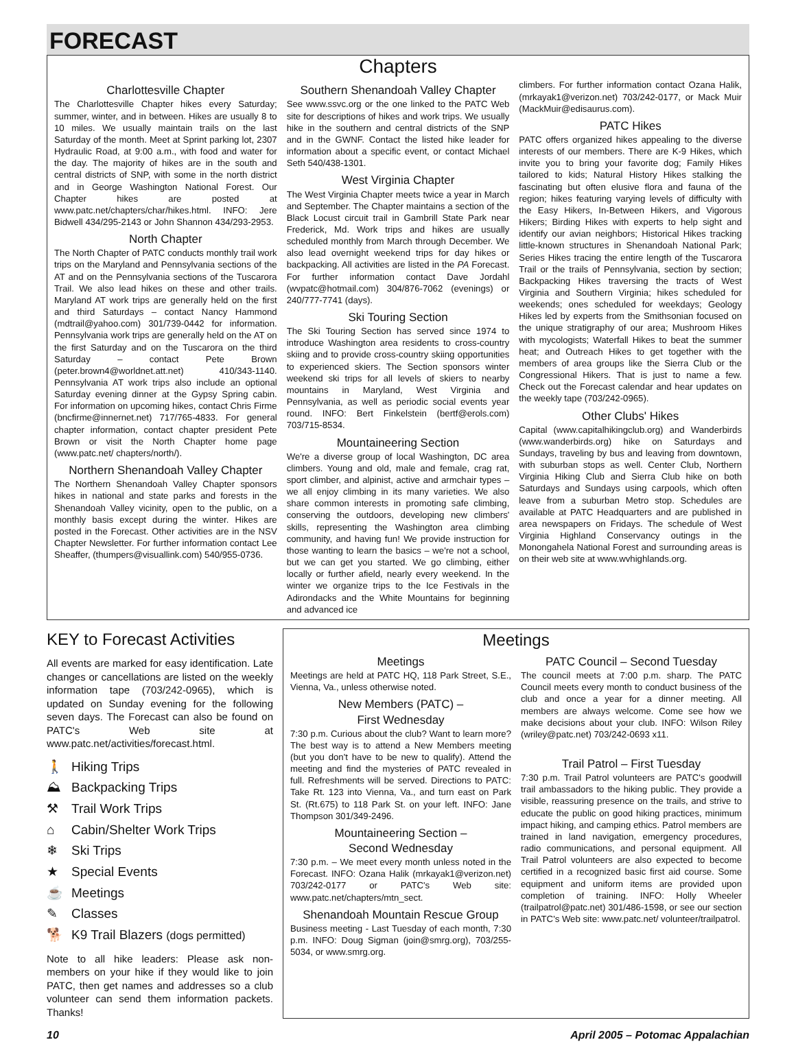FORECAST
Chapters
Charlottesville Chapter
The Charlottesville Chapter hikes every Saturday; summer, winter, and in between. Hikes are usually 8 to 10 miles. We usually maintain trails on the last Saturday of the month. Meet at Sprint parking lot, 2307 Hydraulic Road, at 9:00 a.m., with food and water for the day. The majority of hikes are in the south and central districts of SNP, with some in the north district and in George Washington National Forest. Our Chapter hikes are posted at www.patc.net/chapters/char/hikes.html. INFO: Jere Bidwell 434/295-2143 or John Shannon 434/293-2953.
North Chapter
The North Chapter of PATC conducts monthly trail work trips on the Maryland and Pennsylvania sections of the AT and on the Pennsylvania sections of the Tuscarora Trail. We also lead hikes on these and other trails. Maryland AT work trips are generally held on the first and third Saturdays – contact Nancy Hammond (mdtrail@yahoo.com) 301/739-0442 for information. Pennsylvania work trips are generally held on the AT on the first Saturday and on the Tuscarora on the third Saturday – contact Pete Brown (peter.brown4@worldnet.att.net) 410/343-1140. Pennsylvania AT work trips also include an optional Saturday evening dinner at the Gypsy Spring cabin. For information on upcoming hikes, contact Chris Firme (bncfirme@innernet.net) 717/765-4833. For general chapter information, contact chapter president Pete Brown or visit the North Chapter home page (www.patc.net/ chapters/north/).
Northern Shenandoah Valley Chapter
The Northern Shenandoah Valley Chapter sponsors hikes in national and state parks and forests in the Shenandoah Valley vicinity, open to the public, on a monthly basis except during the winter. Hikes are posted in the Forecast. Other activities are in the NSV Chapter Newsletter. For further information contact Lee Sheaffer, (thumpers@visuallink.com) 540/955-0736.
Southern Shenandoah Valley Chapter
See www.ssvc.org or the one linked to the PATC Web site for descriptions of hikes and work trips. We usually hike in the southern and central districts of the SNP and in the GWNF. Contact the listed hike leader for information about a specific event, or contact Michael Seth 540/438-1301.
West Virginia Chapter
The West Virginia Chapter meets twice a year in March and September. The Chapter maintains a section of the Black Locust circuit trail in Gambrill State Park near Frederick, Md. Work trips and hikes are usually scheduled monthly from March through December. We also lead overnight weekend trips for day hikes or backpacking. All activities are listed in the PA Forecast. For further information contact Dave Jordahl (wvpatc@hotmail.com) 304/876-7062 (evenings) or 240/777-7741 (days).
Ski Touring Section
The Ski Touring Section has served since 1974 to introduce Washington area residents to cross-country skiing and to provide cross-country skiing opportunities to experienced skiers. The Section sponsors winter weekend ski trips for all levels of skiers to nearby mountains in Maryland, West Virginia and Pennsylvania, as well as periodic social events year round. INFO: Bert Finkelstein (bertf@erols.com) 703/715-8534.
Mountaineering Section
We're a diverse group of local Washington, DC area climbers. Young and old, male and female, crag rat, sport climber, and alpinist, active and armchair types – we all enjoy climbing in its many varieties. We also share common interests in promoting safe climbing, conserving the outdoors, developing new climbers' skills, representing the Washington area climbing community, and having fun! We provide instruction for those wanting to learn the basics – we're not a school, but we can get you started. We go climbing, either locally or further afield, nearly every weekend. In the winter we organize trips to the Ice Festivals in the Adirondacks and the White Mountains for beginning and advanced ice
climbers. For further information contact Ozana Halik, (mrkayak1@verizon.net) 703/242-0177, or Mack Muir (MackMuir@edisaurus.com).
PATC Hikes
PATC offers organized hikes appealing to the diverse interests of our members. There are K-9 Hikes, which invite you to bring your favorite dog; Family Hikes tailored to kids; Natural History Hikes stalking the fascinating but often elusive flora and fauna of the region; hikes featuring varying levels of difficulty with the Easy Hikers, In-Between Hikers, and Vigorous Hikers; Birding Hikes with experts to help sight and identify our avian neighbors; Historical Hikes tracking little-known structures in Shenandoah National Park; Series Hikes tracing the entire length of the Tuscarora Trail or the trails of Pennsylvania, section by section; Backpacking Hikes traversing the tracts of West Virginia and Southern Virginia; hikes scheduled for weekends; ones scheduled for weekdays; Geology Hikes led by experts from the Smithsonian focused on the unique stratigraphy of our area; Mushroom Hikes with mycologists; Waterfall Hikes to beat the summer heat; and Outreach Hikes to get together with the members of area groups like the Sierra Club or the Congressional Hikers. That is just to name a few. Check out the Forecast calendar and hear updates on the weekly tape (703/242-0965).
Other Clubs' Hikes
Capital (www.capitalhikingclub.org) and Wanderbirds (www.wanderbirds.org) hike on Saturdays and Sundays, traveling by bus and leaving from downtown, with suburban stops as well. Center Club, Northern Virginia Hiking Club and Sierra Club hike on both Saturdays and Sundays using carpools, which often leave from a suburban Metro stop. Schedules are available at PATC Headquarters and are published in area newspapers on Fridays. The schedule of West Virginia Highland Conservancy outings in the Monongahela National Forest and surrounding areas is on their web site at www.wvhighlands.org.
KEY to Forecast Activities
All events are marked for easy identification. Late changes or cancellations are listed on the weekly information tape (703/242-0965), which is updated on Sunday evening for the following seven days. The Forecast can also be found on PATC's Web site at www.patc.net/activities/forecast.html.
🚶 Hiking Trips
⛰ Backpacking Trips
⚒ Trail Work Trips
⌂ Cabin/Shelter Work Trips
❄ Ski Trips
★ Special Events
☕ Meetings
✎ Classes
🐕 K9 Trail Blazers (dogs permitted)
Note to all hike leaders: Please ask non-members on your hike if they would like to join PATC, then get names and addresses so a club volunteer can send them information packets. Thanks!
Meetings
Meetings
Meetings are held at PATC HQ, 118 Park Street, S.E., Vienna, Va., unless otherwise noted.
New Members (PATC) –
First Wednesday
7:30 p.m. Curious about the club? Want to learn more? The best way is to attend a New Members meeting (but you don't have to be new to qualify). Attend the meeting and find the mysteries of PATC revealed in full. Refreshments will be served. Directions to PATC: Take Rt. 123 into Vienna, Va., and turn east on Park St. (Rt.675) to 118 Park St. on your left. INFO: Jane Thompson 301/349-2496.
Mountaineering Section –
Second Wednesday
7:30 p.m. – We meet every month unless noted in the Forecast. INFO: Ozana Halik (mrkayak1@verizon.net) 703/242-0177 or PATC's Web site: www.patc.net/chapters/mtn_sect.
Shenandoah Mountain Rescue Group
Business meeting - Last Tuesday of each month, 7:30 p.m. INFO: Doug Sigman (join@smrg.org), 703/255-5034, or www.smrg.org.
PATC Council – Second Tuesday
The council meets at 7:00 p.m. sharp. The PATC Council meets every month to conduct business of the club and once a year for a dinner meeting. All members are always welcome. Come see how we make decisions about your club. INFO: Wilson Riley (wriley@patc.net) 703/242-0693 x11.
Trail Patrol – First Tuesday
7:30 p.m. Trail Patrol volunteers are PATC's goodwill trail ambassadors to the hiking public. They provide a visible, reassuring presence on the trails, and strive to educate the public on good hiking practices, minimum impact hiking, and camping ethics. Patrol members are trained in land navigation, emergency procedures, radio communications, and personal equipment. All Trail Patrol volunteers are also expected to become certified in a recognized basic first aid course. Some equipment and uniform items are provided upon completion of training. INFO: Holly Wheeler (trailpatrol@patc.net) 301/486-1598, or see our section in PATC's Web site: www.patc.net/ volunteer/trailpatrol.
10 April 2005 – Potomac Appalachian